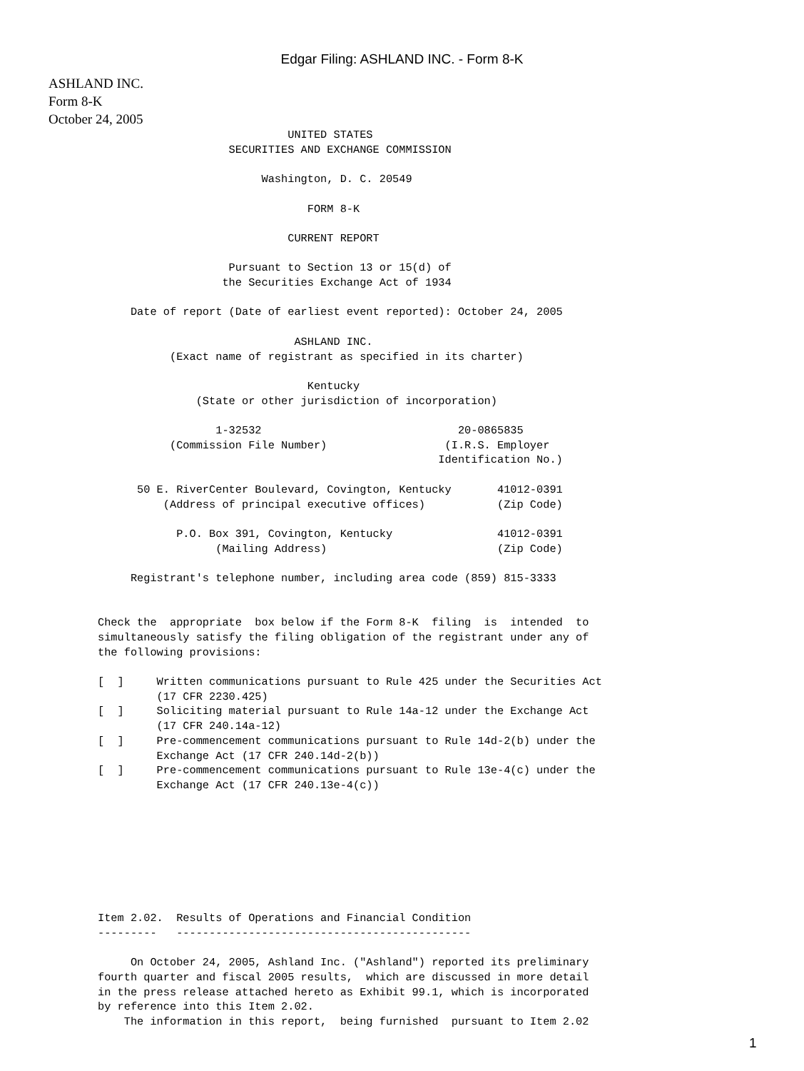Edgar Filing: ASHLAND INC. - Form 8-K
ASHLAND INC.
Form 8-K
October 24, 2005
                             UNITED STATES
                    SECURITIES AND EXCHANGE COMMISSION

                         Washington, D. C. 20549

                                FORM 8-K

                             CURRENT REPORT

                    Pursuant to Section 13 or 15(d) of
                   the Securities Exchange Act of 1934

     Date of report (Date of earliest event reported): October 24, 2005

                              ASHLAND INC.
           (Exact name of registrant as specified in its charter)

                                Kentucky
               (State or other jurisdiction of incorporation)

                  1-32532                              20-0865835
           (Commission File Number)                  (I.R.S. Employer
                                                    Identification No.)

      50 E. RiverCenter Boulevard, Covington, Kentucky       41012-0391
          (Address of principal executive offices)           (Zip Code)

            P.O. Box 391, Covington, Kentucky                41012-0391
                  (Mailing Address)                          (Zip Code)

     Registrant's telephone number, including area code (859) 815-3333


Check the  appropriate  box below if the Form 8-K  filing  is  intended  to
simultaneously satisfy the filing obligation of the registrant under any of
the following provisions:

[  ]     Written communications pursuant to Rule 425 under the Securities Act
         (17 CFR 2230.425)
[  ]     Soliciting material pursuant to Rule 14a-12 under the Exchange Act
         (17 CFR 240.14a-12)
[  ]     Pre-commencement communications pursuant to Rule 14d-2(b) under the
         Exchange Act (17 CFR 240.14d-2(b))
[  ]     Pre-commencement communications pursuant to Rule 13e-4(c) under the
         Exchange Act (17 CFR 240.13e-4(c))








Item 2.02.  Results of Operations and Financial Condition
---------   ---------------------------------------------

     On October 24, 2005, Ashland Inc. ("Ashland") reported its preliminary
fourth quarter and fiscal 2005 results,  which are discussed in more detail
in the press release attached hereto as Exhibit 99.1, which is incorporated
by reference into this Item 2.02.
    The information in this report,  being furnished  pursuant to Item 2.02
1